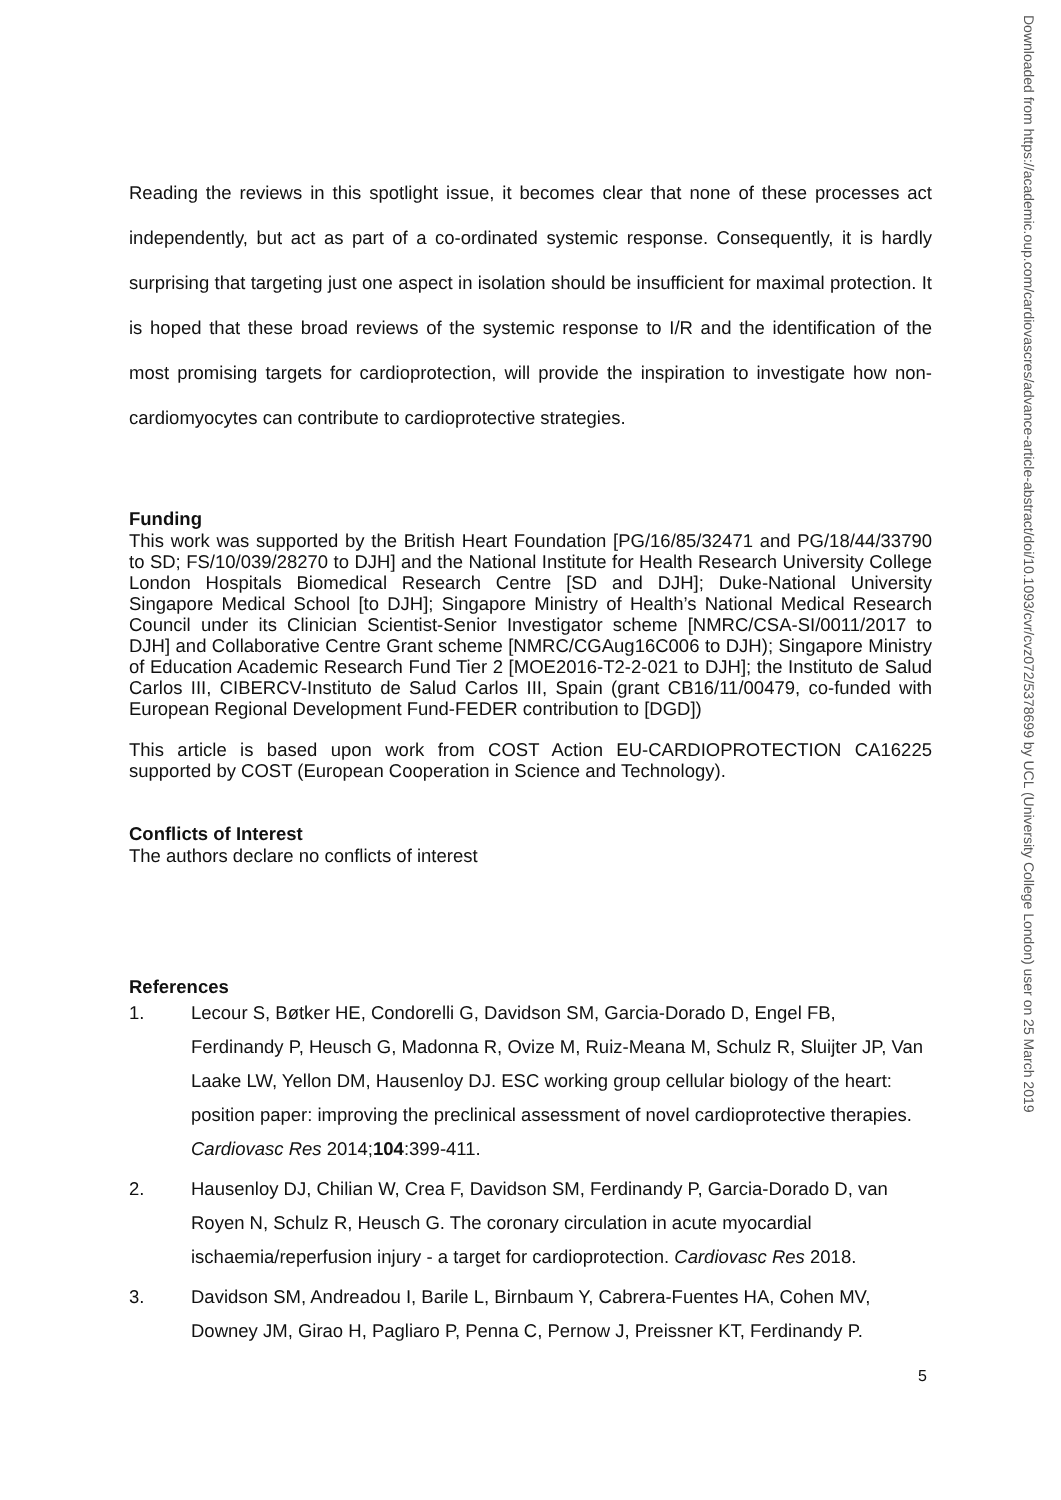Downloaded from https://academic.oup.com/cardiovascres/advance-article-abstract/doi/10.1093/cvr/cvz072/5378699 by UCL (University College London) user on 25 March 2019
Reading the reviews in this spotlight issue, it becomes clear that none of these processes act independently, but act as part of a co-ordinated systemic response. Consequently, it is hardly surprising that targeting just one aspect in isolation should be insufficient for maximal protection. It is hoped that these broad reviews of the systemic response to I/R and the identification of the most promising targets for cardioprotection, will provide the inspiration to investigate how non-cardiomyocytes can contribute to cardioprotective strategies.
Funding
This work was supported by the British Heart Foundation [PG/16/85/32471 and PG/18/44/33790 to SD; FS/10/039/28270 to DJH] and the National Institute for Health Research University College London Hospitals Biomedical Research Centre [SD and DJH]; Duke-National University Singapore Medical School [to DJH]; Singapore Ministry of Health’s National Medical Research Council under its Clinician Scientist-Senior Investigator scheme [NMRC/CSA-SI/0011/2017 to DJH] and Collaborative Centre Grant scheme [NMRC/CGAug16C006 to DJH); Singapore Ministry of Education Academic Research Fund Tier 2 [MOE2016-T2-2-021 to DJH]; the Instituto de Salud Carlos III, CIBERCV-Instituto de Salud Carlos III, Spain (grant CB16/11/00479, co-funded with European Regional Development Fund-FEDER contribution to [DGD])
This article is based upon work from COST Action EU-CARDIOPROTECTION CA16225 supported by COST (European Cooperation in Science and Technology).
Conflicts of Interest
The authors declare no conflicts of interest
References
1. Lecour S, Bøtker HE, Condorelli G, Davidson SM, Garcia-Dorado D, Engel FB, Ferdinandy P, Heusch G, Madonna R, Ovize M, Ruiz-Meana M, Schulz R, Sluijter JP, Van Laake LW, Yellon DM, Hausenloy DJ. ESC working group cellular biology of the heart: position paper: improving the preclinical assessment of novel cardioprotective therapies. Cardiovasc Res 2014;104:399-411.
2. Hausenloy DJ, Chilian W, Crea F, Davidson SM, Ferdinandy P, Garcia-Dorado D, van Royen N, Schulz R, Heusch G. The coronary circulation in acute myocardial ischaemia/reperfusion injury - a target for cardioprotection. Cardiovasc Res 2018.
3. Davidson SM, Andreadou I, Barile L, Birnbaum Y, Cabrera-Fuentes HA, Cohen MV, Downey JM, Girao H, Pagliaro P, Penna C, Pernow J, Preissner KT, Ferdinandy P.
5